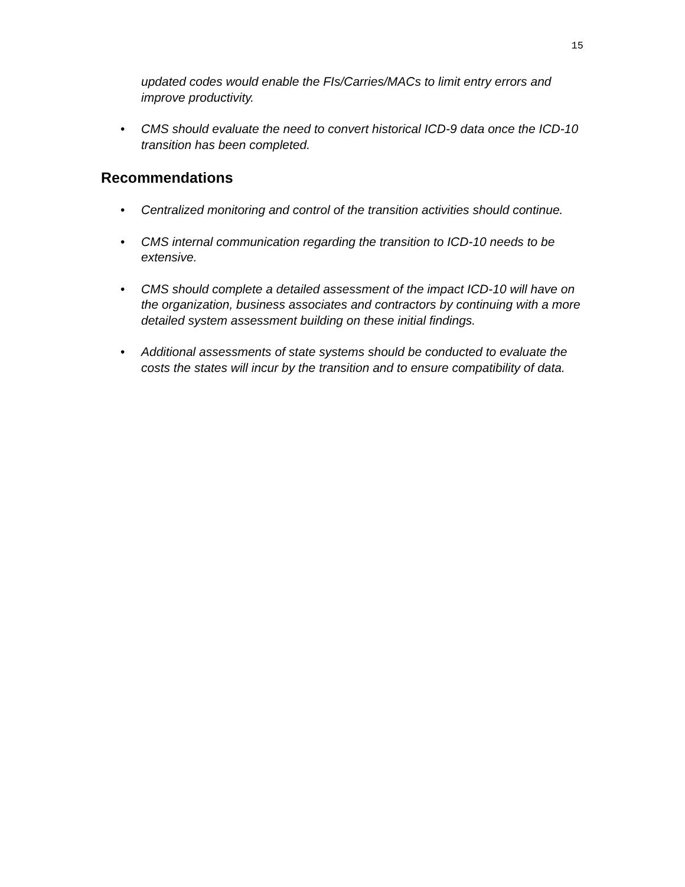15
updated codes would enable the FIs/Carries/MACs to limit entry errors and improve productivity.
• CMS should evaluate the need to convert historical ICD-9 data once the ICD-10 transition has been completed.
Recommendations
• Centralized monitoring and control of the transition activities should continue.
• CMS internal communication regarding the transition to ICD-10 needs to be extensive.
• CMS should complete a detailed assessment of the impact ICD-10 will have on the organization, business associates and contractors by continuing with a more detailed system assessment building on these initial findings.
• Additional assessments of state systems should be conducted to evaluate the costs the states will incur by the transition and to ensure compatibility of data.